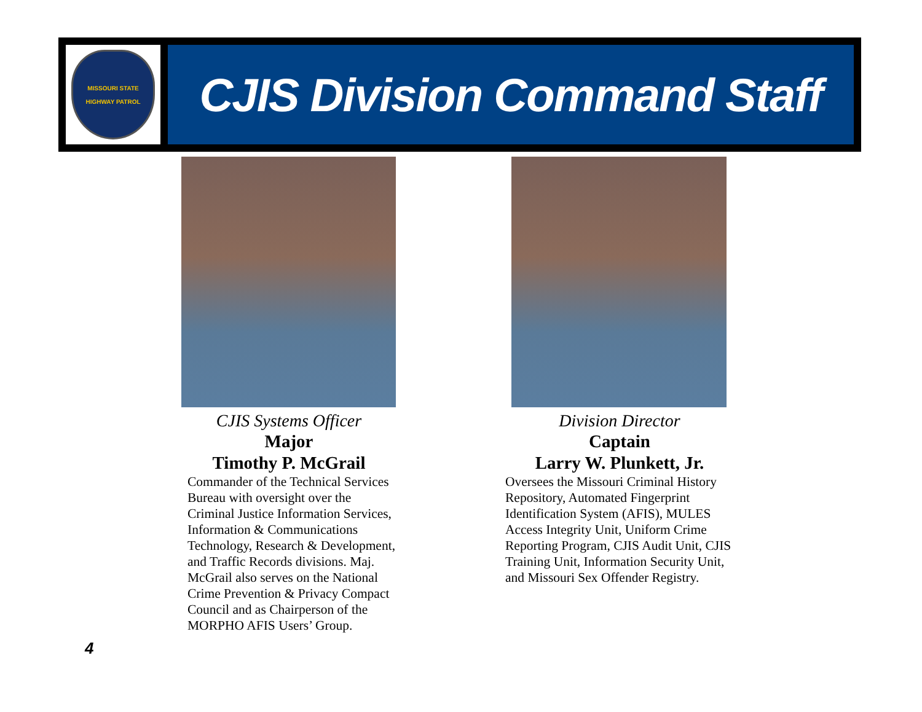MISSOURI STATE
HIGHWAY PATROL
CJIS Division Command Staff
CJIS Systems Officer
Major
Timothy P. McGrail
Commander of the Technical Services Bureau with oversight over the Criminal Justice Information Services, Information & Communications Technology, Research & Development, and Traffic Records divisions. Maj. McGrail also serves on the National Crime Prevention & Privacy Compact Council and as Chairperson of the MORPHO AFIS Users’ Group.
Division Director
Captain
Larry W. Plunkett, Jr.
Oversees the Missouri Criminal History Repository, Automated Fingerprint Identification System (AFIS), MULES Access Integrity Unit, Uniform Crime Reporting Program, CJIS Audit Unit, CJIS Training Unit, Information Security Unit, and Missouri Sex Offender Registry.
4